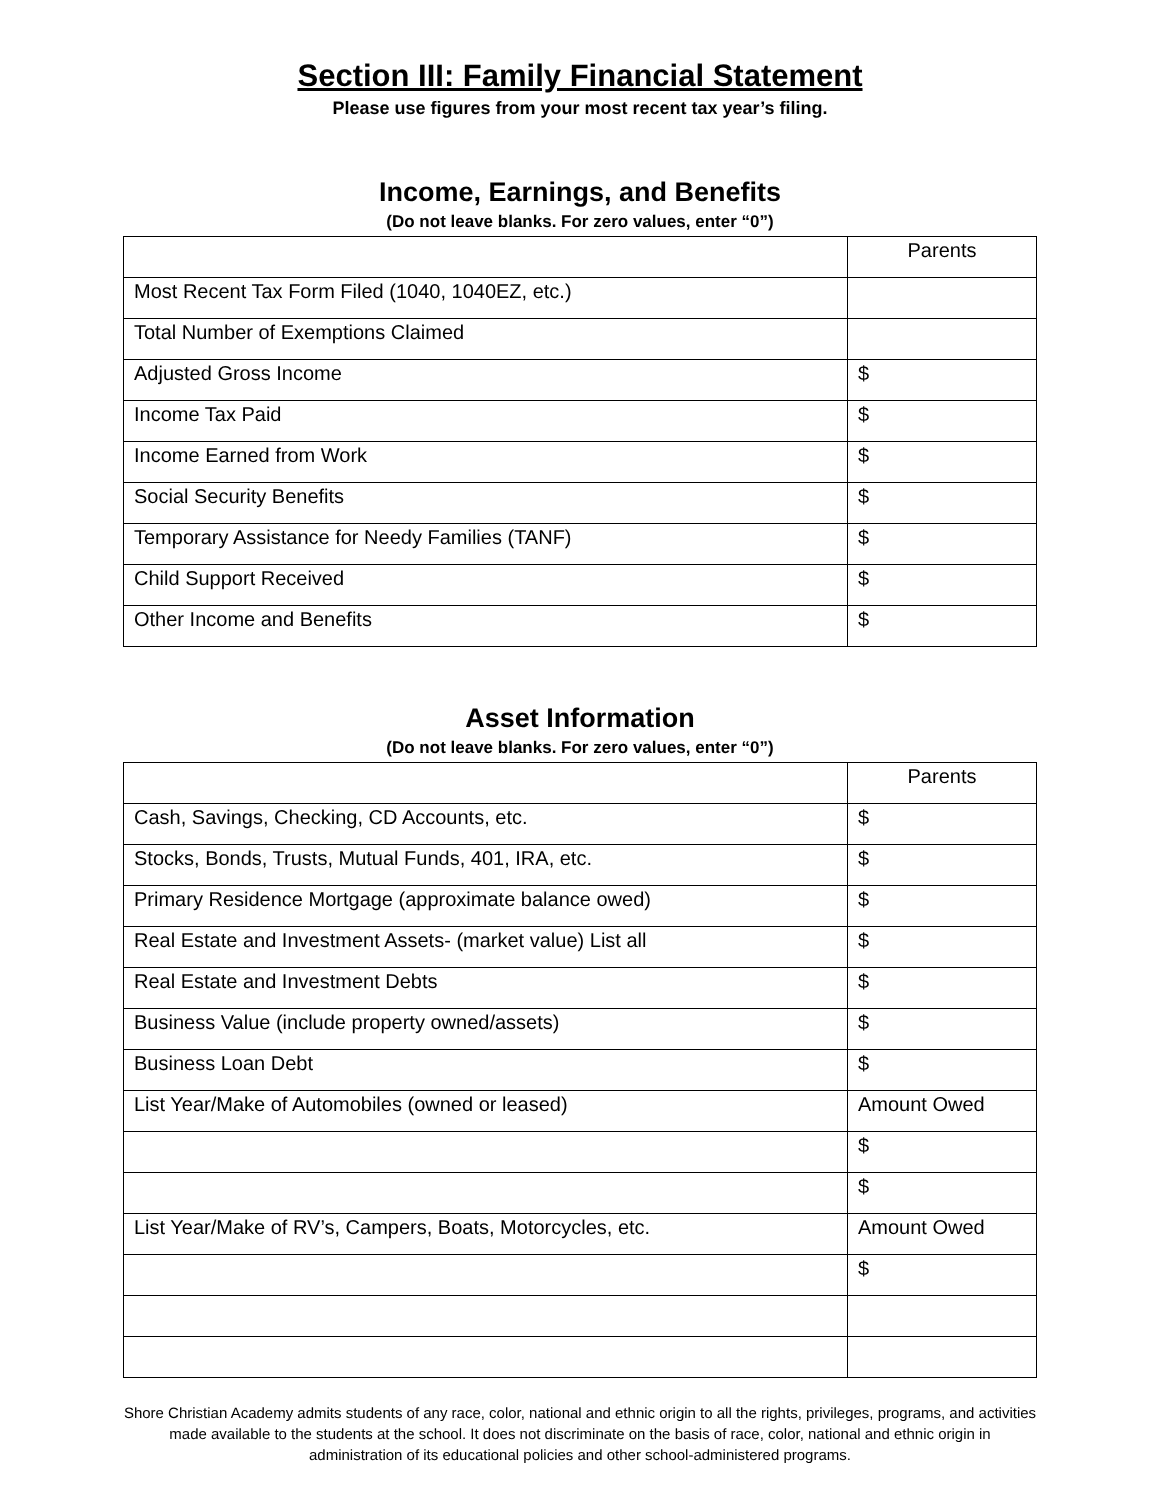Section III: Family Financial Statement
Please use figures from your most recent tax year’s filing.
Income, Earnings, and Benefits
(Do not leave blanks. For zero values, enter “0”)
| | Parents |
| --- | --- |
| Most Recent Tax Form Filed (1040, 1040EZ, etc.) | |
| Total Number of Exemptions Claimed | |
| Adjusted Gross Income | $ |
| Income Tax Paid | $ |
| Income Earned from Work | $ |
| Social Security Benefits | $ |
| Temporary Assistance for Needy Families (TANF) | $ |
| Child Support Received | $ |
| Other Income and Benefits | $ |
Asset Information
(Do not leave blanks. For zero values, enter “0”)
| | Parents |
| --- | --- |
| Cash, Savings, Checking, CD Accounts, etc. | $ |
| Stocks, Bonds, Trusts, Mutual Funds, 401, IRA, etc. | $ |
| Primary Residence Mortgage (approximate balance owed) | $ |
| Real Estate and Investment Assets- (market value) List all | $ |
| Real Estate and Investment Debts | $ |
| Business Value (include property owned/assets) | $ |
| Business Loan Debt | $ |
| List Year/Make of Automobiles (owned or leased) | Amount Owed |
| | $ |
| | $ |
| List Year/Make of RV’s, Campers, Boats, Motorcycles, etc. | Amount Owed |
| | $ |
Shore Christian Academy admits students of any race, color, national and ethnic origin to all the rights, privileges, programs, and activities made available to the students at the school. It does not discriminate on the basis of race, color, national and ethnic origin in administration of its educational policies and other school-administered programs.